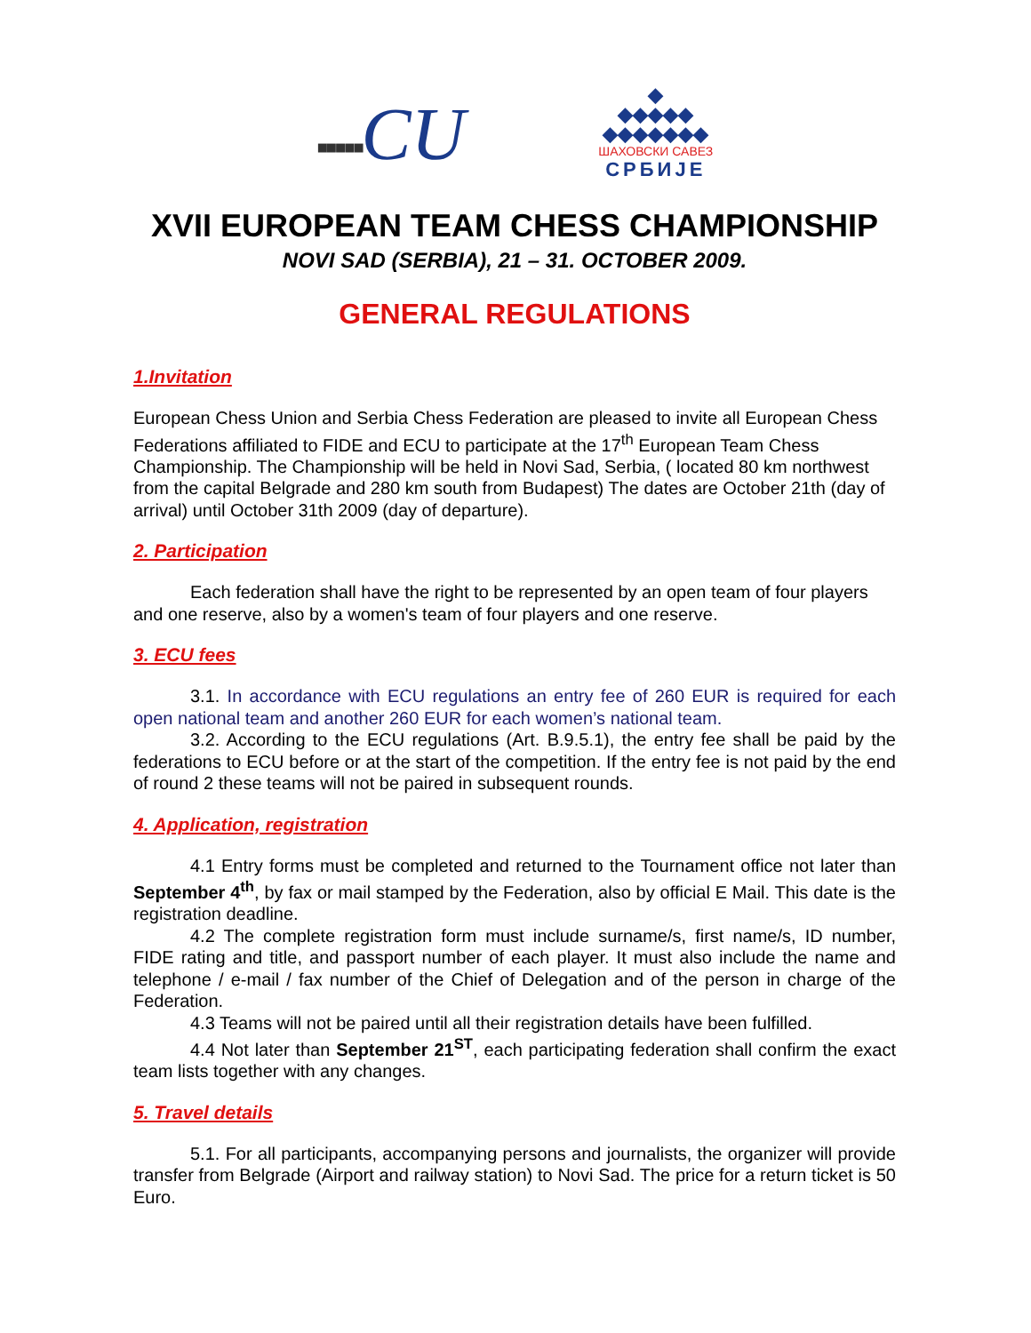▪▪▪▪▪CU
◆
◆◆◆◆◆
◆◆◆◆◆◆◆
ШАХОВСКИ САВЕЗ
СРБИЈЕ
XVII EUROPEAN TEAM CHESS CHAMPIONSHIP
NOVI SAD (SERBIA), 21 – 31. OCTOBER 2009.
GENERAL REGULATIONS
1.Invitation
European Chess Union and Serbia Chess Federation are pleased to invite all European Chess Federations affiliated to FIDE and ECU to participate at the 17<sup>th</sup> European Team Chess Championship. The Championship will be held in Novi Sad, Serbia, ( located 80 km northwest from the capital Belgrade and 280 km south from Budapest) The dates are October 21th (day of arrival) until October 31th 2009 (day of departure).
2. Participation
Each federation shall have the right to be represented by an open team of four players and one reserve, also by a women's team of four players and one reserve.
3. ECU fees
3.1. In accordance with ECU regulations an entry fee of 260 EUR is required for each open national team and another 260 EUR for each women’s national team.
3.2. According to the ECU regulations (Art. B.9.5.1), the entry fee shall be paid by the federations to ECU before or at the start of the competition. If the entry fee is not paid by the end of round 2 these teams will not be paired in subsequent rounds.
4. Application, registration
4.1 Entry forms must be completed and returned to the Tournament office not later than September 4<sup>th</sup>, by fax or mail stamped by the Federation, also by official E Mail. This date is the registration deadline.
4.2 The complete registration form must include surname/s, first name/s, ID number, FIDE rating and title, and passport number of each player. It must also include the name and telephone / e-mail / fax number of the Chief of Delegation and of the person in charge of the Federation.
4.3 Teams will not be paired until all their registration details have been fulfilled.
4.4 Not later than September 21<sup>ST</sup>, each participating federation shall confirm the exact team lists together with any changes.
5. Travel details
5.1. For all participants, accompanying persons and journalists, the organizer will provide transfer from Belgrade (Airport and railway station) to Novi Sad. The price for a return ticket is 50 Euro.